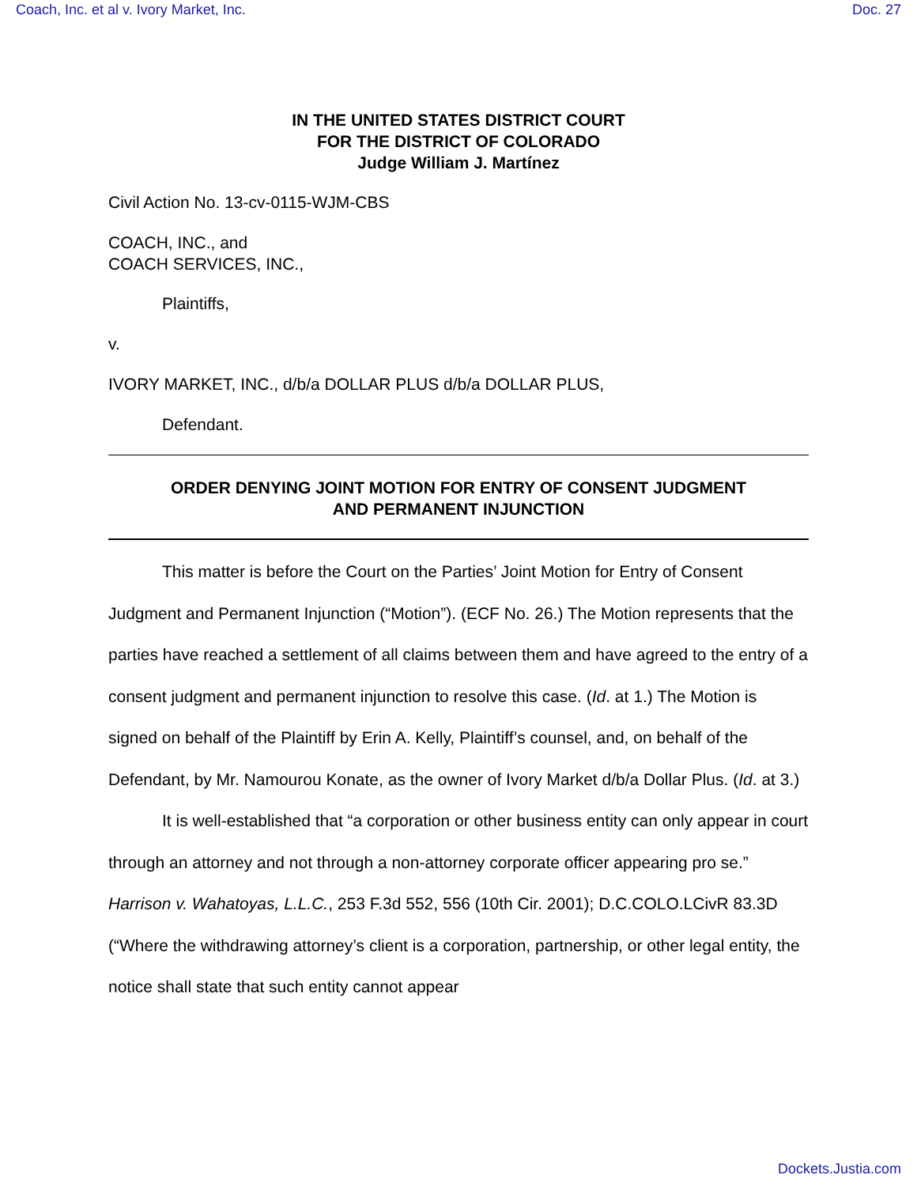Coach, Inc. et al v. Ivory Market, Inc. Doc. 27
IN THE UNITED STATES DISTRICT COURT
FOR THE DISTRICT OF COLORADO
Judge William J. Martínez
Civil Action No. 13-cv-0115-WJM-CBS
COACH, INC., and
COACH SERVICES, INC.,
Plaintiffs,
v.
IVORY MARKET, INC., d/b/a DOLLAR PLUS d/b/a DOLLAR PLUS,
Defendant.
ORDER DENYING JOINT MOTION FOR ENTRY OF CONSENT JUDGMENT
AND PERMANENT INJUNCTION
This matter is before the Court on the Parties’ Joint Motion for Entry of Consent Judgment and Permanent Injunction (“Motion”). (ECF No. 26.) The Motion represents that the parties have reached a settlement of all claims between them and have agreed to the entry of a consent judgment and permanent injunction to resolve this case. (Id. at 1.) The Motion is signed on behalf of the Plaintiff by Erin A. Kelly, Plaintiff’s counsel, and, on behalf of the Defendant, by Mr. Namourou Konate, as the owner of Ivory Market d/b/a Dollar Plus. (Id. at 3.)
It is well-established that “a corporation or other business entity can only appear in court through an attorney and not through a non-attorney corporate officer appearing pro se.” Harrison v. Wahatoyas, L.L.C., 253 F.3d 552, 556 (10th Cir. 2001); D.C.COLO.LCivR 83.3D (“Where the withdrawing attorney’s client is a corporation, partnership, or other legal entity, the notice shall state that such entity cannot appear
Dockets.Justia.com